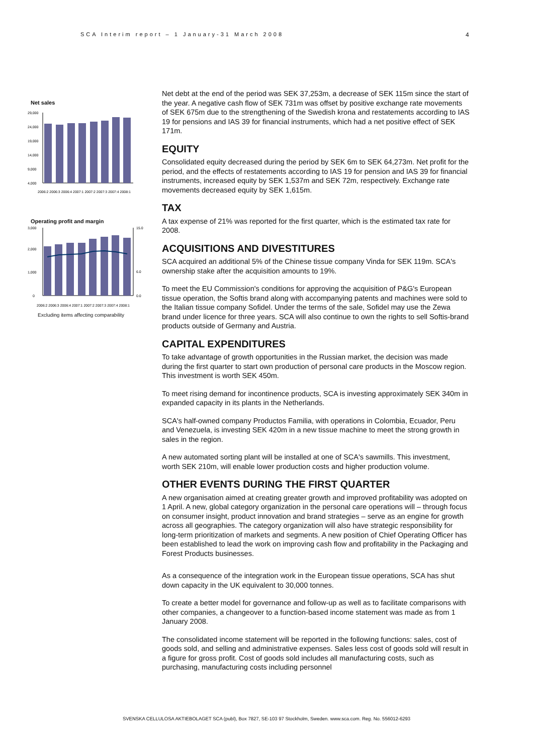SCA Interim report – 1 January-31 March 2008
4
Net sales
29,000
24,000
19,000
14,000
9,000
4,000
2006:2 2006:3 2006:4 2007:1 2007:2 2007:3 2007:4 2008:1
Operating profit and margin
3,000
2,000
1,000
0
15.0
6.0
0.0
2006:2 2006:3 2006:4 2007:1 2007:2 2007:3 2007:4 2008:1
Excluding items affecting comparability
Net debt at the end of the period was SEK 37,253m, a decrease of SEK 115m since the start of the year. A negative cash flow of SEK 731m was offset by positive exchange rate movements of SEK 675m due to the strengthening of the Swedish krona and restatements according to IAS 19 for pensions and IAS 39 for financial instruments, which had a net positive effect of SEK 171m.
EQUITY
Consolidated equity decreased during the period by SEK 6m to SEK 64,273m. Net profit for the period, and the effects of restatements according to IAS 19 for pension and IAS 39 for financial instruments, increased equity by SEK 1,537m and SEK 72m, respectively. Exchange rate movements decreased equity by SEK 1,615m.
TAX
A tax expense of 21% was reported for the first quarter, which is the estimated tax rate for 2008.
ACQUISITIONS AND DIVESTITURES
SCA acquired an additional 5% of the Chinese tissue company Vinda for SEK 119m. SCA's ownership stake after the acquisition amounts to 19%.
To meet the EU Commission's conditions for approving the acquisition of P&G's European tissue operation, the Softis brand along with accompanying patents and machines were sold to the Italian tissue company Sofidel. Under the terms of the sale, Sofidel may use the Zewa brand under licence for three years. SCA will also continue to own the rights to sell Softis-brand products outside of Germany and Austria.
CAPITAL EXPENDITURES
To take advantage of growth opportunities in the Russian market, the decision was made during the first quarter to start own production of personal care products in the Moscow region. This investment is worth SEK 450m.
To meet rising demand for incontinence products, SCA is investing approximately SEK 340m in expanded capacity in its plants in the Netherlands.
SCA's half-owned company Productos Familia, with operations in Colombia, Ecuador, Peru and Venezuela, is investing SEK 420m in a new tissue machine to meet the strong growth in sales in the region.
A new automated sorting plant will be installed at one of SCA's sawmills. This investment, worth SEK 210m, will enable lower production costs and higher production volume.
OTHER EVENTS DURING THE FIRST QUARTER
A new organisation aimed at creating greater growth and improved profitability was adopted on 1 April. A new, global category organization in the personal care operations will – through focus on consumer insight, product innovation and brand strategies – serve as an engine for growth across all geographies. The category organization will also have strategic responsibility for long-term prioritization of markets and segments. A new position of Chief Operating Officer has been established to lead the work on improving cash flow and profitability in the Packaging and Forest Products businesses.
As a consequence of the integration work in the European tissue operations, SCA has shut down capacity in the UK equivalent to 30,000 tonnes.
To create a better model for governance and follow-up as well as to facilitate comparisons with other companies, a changeover to a function-based income statement was made as from 1 January 2008.
The consolidated income statement will be reported in the following functions: sales, cost of goods sold, and selling and administrative expenses. Sales less cost of goods sold will result in a figure for gross profit. Cost of goods sold includes all manufacturing costs, such as purchasing, manufacturing costs including personnel
SVENSKA CELLULOSA AKTIEBOLAGET SCA (publ), Box 7827, SE-103 97 Stockholm, Sweden. www.sca.com. Reg. No. 556012-6293